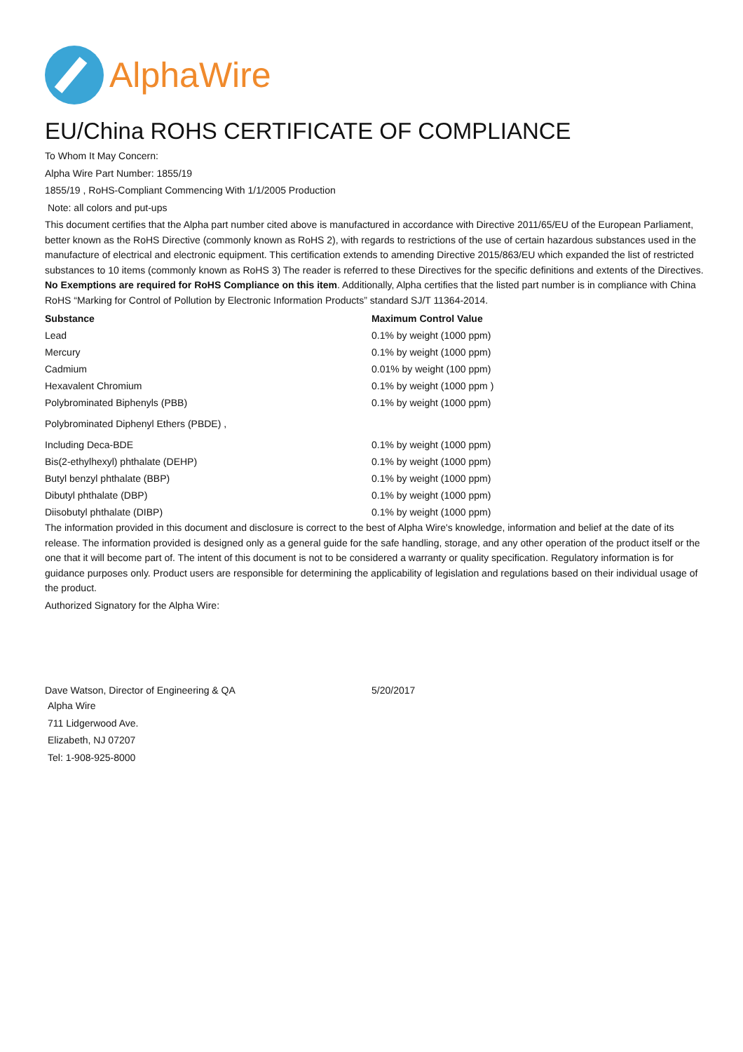AlphaWire
EU/China ROHS CERTIFICATE OF COMPLIANCE
To Whom It May Concern:
Alpha Wire Part Number: 1855/19
1855/19 , RoHS-Compliant Commencing With 1/1/2005 Production
Note: all colors and put-ups
This document certifies that the Alpha part number cited above is manufactured in accordance with Directive 2011/65/EU of the European Parliament, better known as the RoHS Directive (commonly known as RoHS 2), with regards to restrictions of the use of certain hazardous substances used in the manufacture of electrical and electronic equipment. This certification extends to amending Directive 2015/863/EU which expanded the list of restricted substances to 10 items (commonly known as RoHS 3) The reader is referred to these Directives for the specific definitions and extents of the Directives. No Exemptions are required for RoHS Compliance on this item. Additionally, Alpha certifies that the listed part number is in compliance with China RoHS “Marking for Control of Pollution by Electronic Information Products” standard SJ/T 11364-2014.
| Substance | Maximum Control Value |
| --- | --- |
| Lead | 0.1% by weight (1000 ppm) |
| Mercury | 0.1% by weight (1000 ppm) |
| Cadmium | 0.01% by weight (100 ppm) |
| Hexavalent Chromium | 0.1% by weight (1000 ppm ) |
| Polybrominated Biphenyls (PBB) | 0.1% by weight (1000 ppm) |
| Polybrominated Diphenyl Ethers (PBDE) , | |
| Including Deca-BDE | 0.1% by weight (1000 ppm) |
| Bis(2-ethylhexyl) phthalate (DEHP) | 0.1% by weight (1000 ppm) |
| Butyl benzyl phthalate (BBP) | 0.1% by weight (1000 ppm) |
| Dibutyl phthalate (DBP) | 0.1% by weight (1000 ppm) |
| Diisobutyl phthalate (DIBP) | 0.1% by weight (1000 ppm) |
The information provided in this document and disclosure is correct to the best of Alpha Wire's knowledge, information and belief at the date of its release. The information provided is designed only as a general guide for the safe handling, storage, and any other operation of the product itself or the one that it will become part of. The intent of this document is not to be considered a warranty or quality specification. Regulatory information is for guidance purposes only. Product users are responsible for determining the applicability of legislation and regulations based on their individual usage of the product.
Authorized Signatory for the Alpha Wire:
| Dave Watson, Director of Engineering & QA | 5/20/2017 |
Alpha Wire
711 Lidgerwood Ave.
Elizabeth, NJ 07207
Tel: 1-908-925-8000